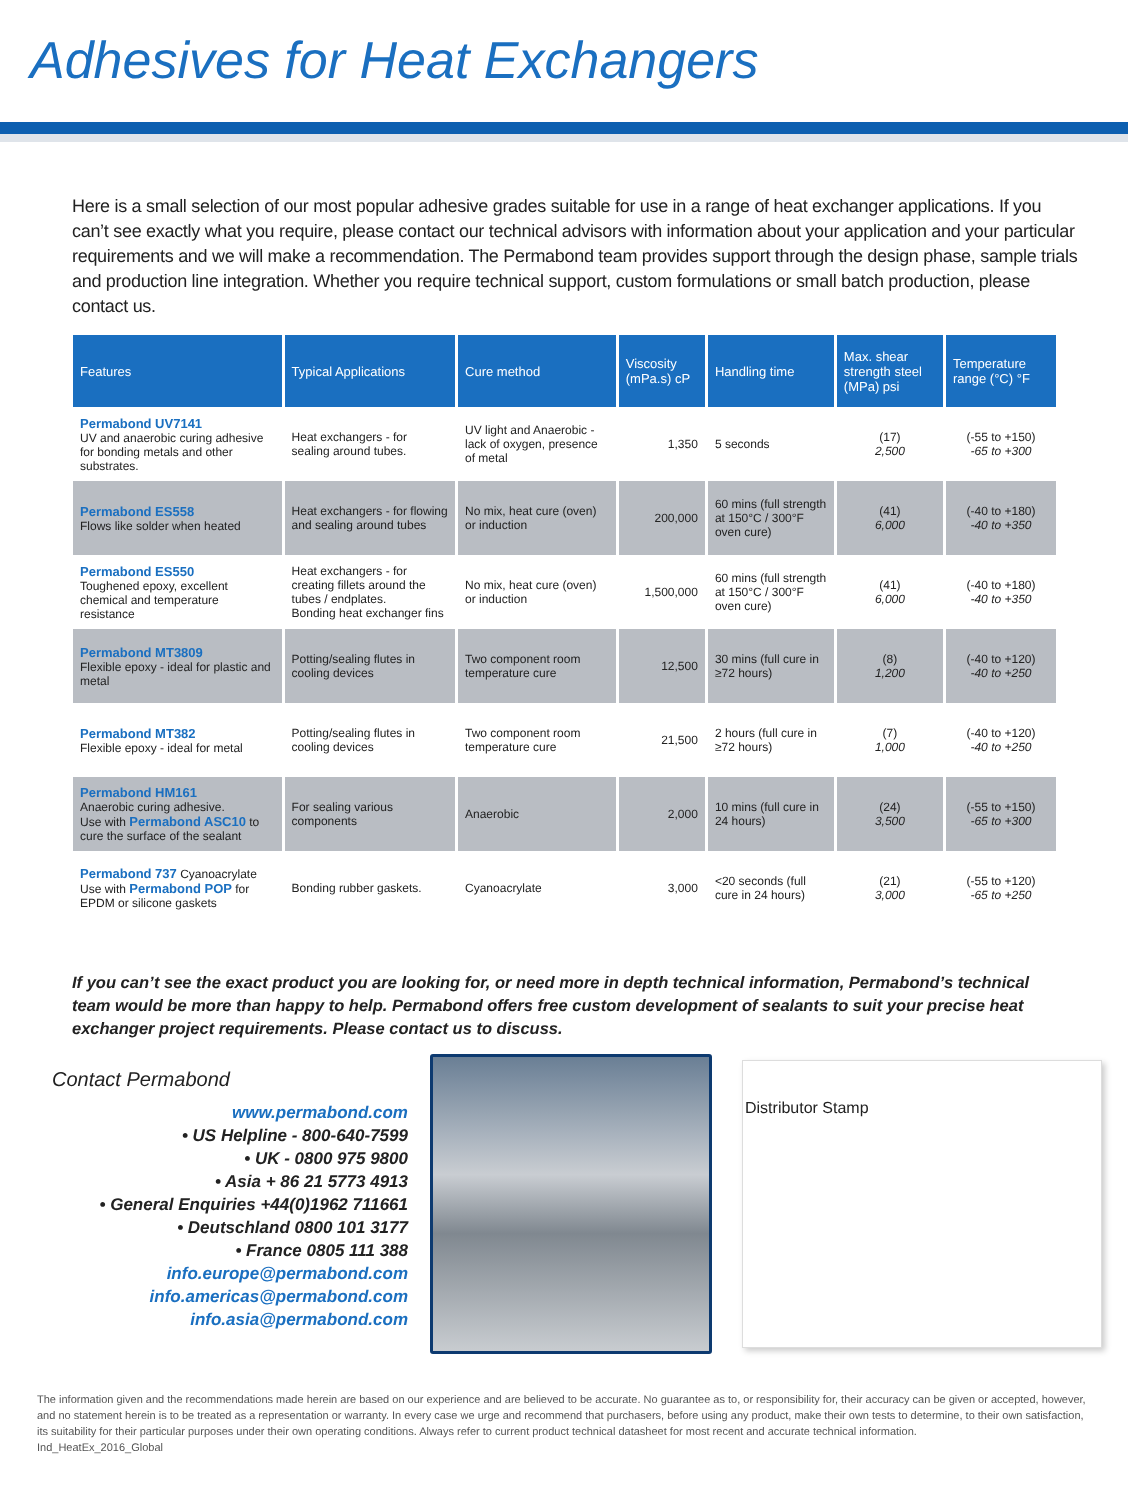Adhesives for Heat Exchangers
Here is a small selection of our most popular adhesive grades suitable for use in a range of heat exchanger applications. If you can’t see exactly what you require, please contact our technical advisors with information about your application and your particular requirements and we will make a recommendation. The Permabond team provides support through the design phase, sample trials and production line integration. Whether you require technical support, custom formulations or small batch production, please contact us.
| Features | Typical Applications | Cure method | Viscosity (mPa.s) cP | Handling time | Max. shear strength steel (MPa) psi | Temperature range (°C) °F |
| --- | --- | --- | --- | --- | --- | --- |
| Permabond UV7141 UV and anaerobic curing adhesive for bonding metals and other substrates. | Heat exchangers - for sealing around tubes. | UV light and Anaerobic - lack of oxygen, presence of metal | 1,350 | 5 seconds | (17) 2,500 | (-55 to +150) -65 to +300 |
| Permabond ES558 Flows like solder when heated | Heat exchangers - for flowing and sealing around tubes | No mix, heat cure (oven) or induction | 200,000 | 60 mins (full strength at 150°C / 300°F oven cure) | (41) 6,000 | (-40 to +180) -40 to +350 |
| Permabond ES550 Toughened epoxy, excellent chemical and temperature resistance | Heat exchangers - for creating fillets around the tubes / endplates. Bonding heat exchanger fins | No mix, heat cure (oven) or induction | 1,500,000 | 60 mins (full strength at 150°C / 300°F oven cure) | (41) 6,000 | (-40 to +180) -40 to +350 |
| Permabond MT3809 Flexible epoxy - ideal for plastic and metal | Potting/sealing flutes in cooling devices | Two component room temperature cure | 12,500 | 30 mins (full cure in ≥72 hours) | (8) 1,200 | (-40 to +120) -40 to +250 |
| Permabond MT382 Flexible epoxy - ideal for metal | Potting/sealing flutes in cooling devices | Two component room temperature cure | 21,500 | 2 hours (full cure in ≥72 hours) | (7) 1,000 | (-40 to +120) -40 to +250 |
| Permabond HM161 Anaerobic curing adhesive. Use with Permabond ASC10 to cure the surface of the sealant | For sealing various components | Anaerobic | 2,000 | 10 mins (full cure in 24 hours) | (24) 3,500 | (-55 to +150) -65 to +300 |
| Permabond 737 Cyanoacrylate Use with Permabond POP for EPDM or silicone gaskets | Bonding rubber gaskets. | Cyanoacrylate | 3,000 | <20 seconds (full cure in 24 hours) | (21) 3,000 | (-55 to +120) -65 to +250 |
If you can’t see the exact product you are looking for, or need more in depth technical information, Permabond’s technical team would be more than happy to help. Permabond offers free custom development of sealants to suit your precise heat exchanger project requirements. Please contact us to discuss.
Contact Permabond
www.permabond.com
• US Helpline - 800-640-7599
• UK - 0800 975 9800
• Asia + 86 21 5773 4913
• General Enquiries +44(0)1962 711661
• Deutschland 0800 101 3177
• France 0805 111 388
info.europe@permabond.com
info.americas@permabond.com
info.asia@permabond.com
Distributor Stamp
The information given and the recommendations made herein are based on our experience and are believed to be accurate. No guarantee as to, or responsibility for, their accuracy can be given or accepted, however, and no statement herein is to be treated as a representation or warranty. In every case we urge and recommend that purchasers, before using any product, make their own tests to determine, to their own satisfaction, its suitability for their particular purposes under their own operating conditions. Always refer to current product technical datasheet for most recent and accurate technical information.
Ind_HeatEx_2016_Global